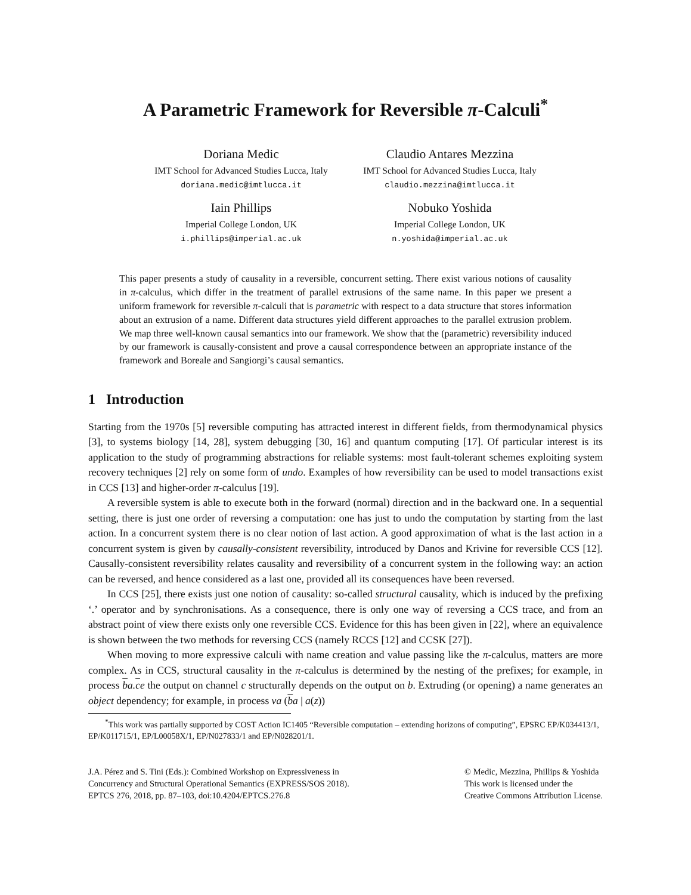A Parametric Framework for Reversible π-Calculi<sup>*</sup>
Doriana Medic
IMT School for Advanced Studies Lucca, Italy
doriana.medic@imtlucca.it
Claudio Antares Mezzina
IMT School for Advanced Studies Lucca, Italy
claudio.mezzina@imtlucca.it
Iain Phillips
Imperial College London, UK
i.phillips@imperial.ac.uk
Nobuko Yoshida
Imperial College London, UK
n.yoshida@imperial.ac.uk
This paper presents a study of causality in a reversible, concurrent setting. There exist various notions of causality in π-calculus, which differ in the treatment of parallel extrusions of the same name. In this paper we present a uniform framework for reversible π-calculi that is parametric with respect to a data structure that stores information about an extrusion of a name. Different data structures yield different approaches to the parallel extrusion problem. We map three well-known causal semantics into our framework. We show that the (parametric) reversibility induced by our framework is causally-consistent and prove a causal correspondence between an appropriate instance of the framework and Boreale and Sangiorgi’s causal semantics.
1 Introduction
Starting from the 1970s [5] reversible computing has attracted interest in different fields, from thermodynamical physics [3], to systems biology [14, 28], system debugging [30, 16] and quantum computing [17]. Of particular interest is its application to the study of programming abstractions for reliable systems: most fault-tolerant schemes exploiting system recovery techniques [2] rely on some form of undo. Examples of how reversibility can be used to model transactions exist in CCS [13] and higher-order π-calculus [19].
A reversible system is able to execute both in the forward (normal) direction and in the backward one. In a sequential setting, there is just one order of reversing a computation: one has just to undo the computation by starting from the last action. In a concurrent system there is no clear notion of last action. A good approximation of what is the last action in a concurrent system is given by causally-consistent reversibility, introduced by Danos and Krivine for reversible CCS [12]. Causally-consistent reversibility relates causality and reversibility of a concurrent system in the following way: an action can be reversed, and hence considered as a last one, provided all its consequences have been reversed.
In CCS [25], there exists just one notion of causality: so-called structural causality, which is induced by the prefixing ‘.’ operator and by synchronisations. As a consequence, there is only one way of reversing a CCS trace, and from an abstract point of view there exists only one reversible CCS. Evidence for this has been given in [22], where an equivalence is shown between the two methods for reversing CCS (namely RCCS [12] and CCSK [27]).
When moving to more expressive calculi with name creation and value passing like the π-calculus, matters are more complex. As in CCS, structural causality in the π-calculus is determined by the nesting of the prefixes; for example, in process ba.ce the output on channel c structurally depends on the output on b. Extruding (or opening) a name generates an object dependency; for example, in process νa (ba | a(z))
<sup>*</sup> This work was partially supported by COST Action IC1405 “Reversible computation – extending horizons of computing”, EPSRC EP/K034413/1, EP/K011715/1, EP/L00058X/1, EP/N027833/1 and EP/N028201/1.
J.A. Pérez and S. Tini (Eds.): Combined Workshop on Expressiveness in
Concurrency and Structural Operational Semantics (EXPRESS/SOS 2018).
EPTCS 276, 2018, pp. 87–103, doi:10.4204/EPTCS.276.8
© Medic, Mezzina, Phillips & Yoshida
This work is licensed under the
Creative Commons Attribution License.